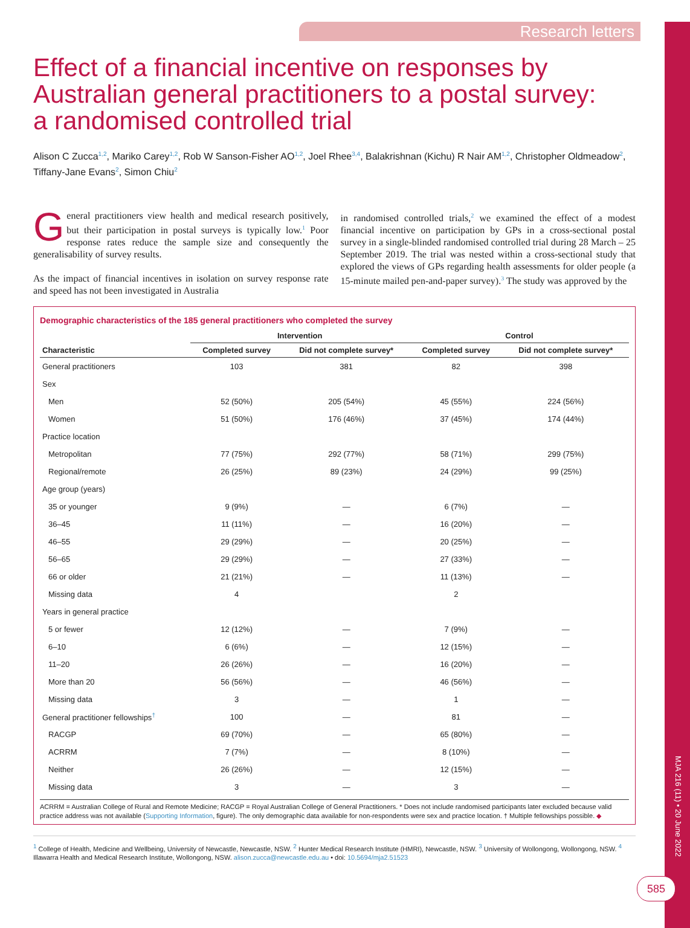Research letters
Effect of a financial incentive on responses by Australian general practitioners to a postal survey: a randomised controlled trial
Alison C Zucca<sup>1,2</sup>, Mariko Carey<sup>1,2</sup>, Rob W Sanson-Fisher AO<sup>1,2</sup>, Joel Rhee<sup>3,4</sup>, Balakrishnan (Kichu) R Nair AM<sup>1,2</sup>, Christopher Oldmeadow<sup>2</sup>, Tiffany-Jane Evans<sup>2</sup>, Simon Chiu<sup>2</sup>
General practitioners view health and medical research positively, but their participation in postal surveys is typically low.<sup>1</sup> Poor response rates reduce the sample size and consequently the generalisability of survey results.
As the impact of financial incentives in isolation on survey response rate and speed has not been investigated in Australia
in randomised controlled trials,<sup>2</sup> we examined the effect of a modest financial incentive on participation by GPs in a cross-sectional postal survey in a single-blinded randomised controlled trial during 28 March – 25 September 2019. The trial was nested within a cross-sectional study that explored the views of GPs regarding health assessments for older people (a 15-minute mailed pen-and-paper survey).<sup>3</sup> The study was approved by the
Demographic characteristics of the 185 general practitioners who completed the survey
| | Intervention | | Control | |
| --- | --- | --- | --- | --- |
| Characteristic | Completed survey | Did not complete survey* | Completed survey | Did not complete survey* |
| General practitioners | 103 | 381 | 82 | 398 |
| Sex | | | | |
| Men | 52 (50%) | 205 (54%) | 45 (55%) | 224 (56%) |
| Women | 51 (50%) | 176 (46%) | 37 (45%) | 174 (44%) |
| Practice location | | | | |
| Metropolitan | 77 (75%) | 292 (77%) | 58 (71%) | 299 (75%) |
| Regional/remote | 26 (25%) | 89 (23%) | 24 (29%) | 99 (25%) |
| Age group (years) | | | | |
| 35 or younger | 9 (9%) | — | 6 (7%) | — |
| 36–45 | 11 (11%) | — | 16 (20%) | — |
| 46–55 | 29 (29%) | — | 20 (25%) | — |
| 56–65 | 29 (29%) | — | 27 (33%) | — |
| 66 or older | 21 (21%) | — | 11 (13%) | — |
| Missing data | 4 | | 2 | |
| Years in general practice | | | | |
| 5 or fewer | 12 (12%) | — | 7 (9%) | — |
| 6–10 | 6 (6%) | — | 12 (15%) | — |
| 11–20 | 26 (26%) | — | 16 (20%) | — |
| More than 20 | 56 (56%) | — | 46 (56%) | — |
| Missing data | 3 | — | 1 | — |
| General practitioner fellowships<sup>†</sup> | 100 | — | 81 | — |
| RACGP | 69 (70%) | — | 65 (80%) | — |
| ACRRM | 7 (7%) | — | 8 (10%) | — |
| Neither | 26 (26%) | — | 12 (15%) | — |
| Missing data | 3 | — | 3 | — |
ACRRM = Australian College of Rural and Remote Medicine; RACGP = Royal Australian College of General Practitioners. * Does not include randomised participants later excluded because valid practice address was not available (Supporting Information, figure). The only demographic data available for non-respondents were sex and practice location. † Multiple fellowships possible. ◆
<sup>1</sup> College of Health, Medicine and Wellbeing, University of Newcastle, Newcastle, NSW. <sup>2</sup> Hunter Medical Research Institute (HMRI), Newcastle, NSW. <sup>3</sup> University of Wollongong, Wollongong, NSW. <sup>4</sup> Illawarra Health and Medical Research Institute, Wollongong, NSW. alison.zucca@newcastle.edu.au • doi: 10.5694/mja2.51523
MJA 216 (11) • 20 June 2022
585